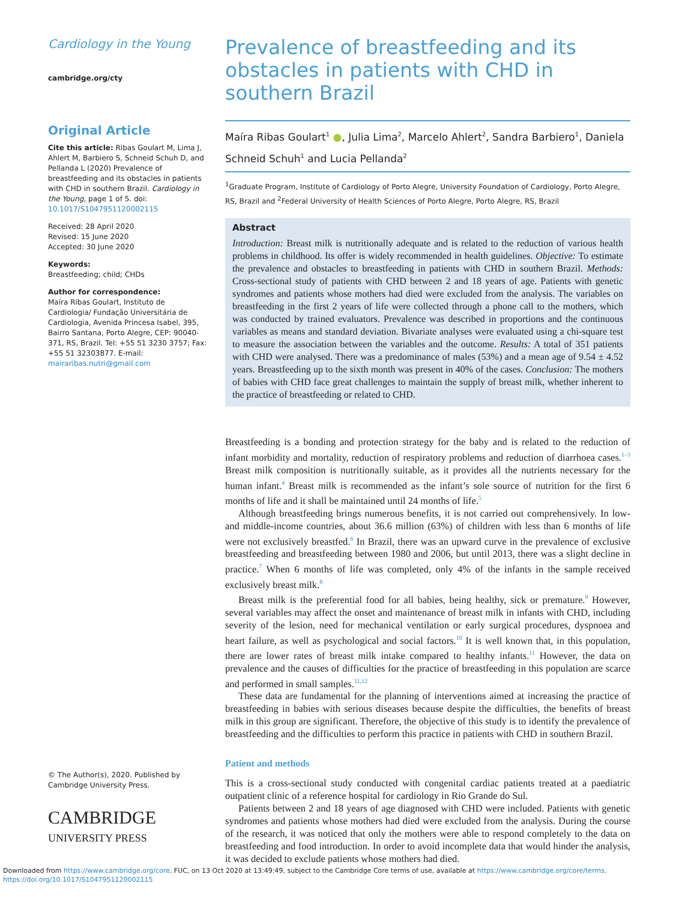Cardiology in the Young
cambridge.org/cty
Original Article
Cite this article: Ribas Goulart M, Lima J, Ahlert M, Barbiero S, Schneid Schuh D, and Pellanda L (2020) Prevalence of breastfeeding and its obstacles in patients with CHD in southern Brazil. Cardiology in the Young, page 1 of 5. doi: 10.1017/S1047951120002115
Received: 28 April 2020
Revised: 15 June 2020
Accepted: 30 June 2020
Keywords:
Breastfeeding; child; CHDs
Author for correspondence:
Maíra Ribas Goulart, Instituto de Cardiologia/ Fundação Universitária de Cardiologia, Avenida Princesa Isabel, 395, Bairro Santana, Porto Alegre, CEP: 90040-371, RS, Brazil. Tel: +55 51 3230 3757; Fax: +55 51 32303877. E-mail: mairaribas.nutri@gmail.com
© The Author(s), 2020. Published by Cambridge University Press.
CAMBRIDGE
UNIVERSITY PRESS
Prevalence of breastfeeding and its obstacles in patients with CHD in southern Brazil
Maíra Ribas Goulart<sup>1</sup> ●, Julia Lima<sup>2</sup>, Marcelo Ahlert<sup>2</sup>, Sandra Barbiero<sup>1</sup>, Daniela Schneid Schuh<sup>1</sup> and Lucia Pellanda<sup>2</sup>
<sup>1</sup> Graduate Program, Institute of Cardiology of Porto Alegre, University Foundation of Cardiology, Porto Alegre, RS, Brazil and <sup>2</sup>Federal University of Health Sciences of Porto Alegre, Porto Alegre, RS, Brazil
Abstract
Introduction: Breast milk is nutritionally adequate and is related to the reduction of various health problems in childhood. Its offer is widely recommended in health guidelines. Objective: To estimate the prevalence and obstacles to breastfeeding in patients with CHD in southern Brazil. Methods: Cross-sectional study of patients with CHD between 2 and 18 years of age. Patients with genetic syndromes and patients whose mothers had died were excluded from the analysis. The variables on breastfeeding in the first 2 years of life were collected through a phone call to the mothers, which was conducted by trained evaluators. Prevalence was described in proportions and the continuous variables as means and standard deviation. Bivariate analyses were evaluated using a chi-square test to measure the association between the variables and the outcome. Results: A total of 351 patients with CHD were analysed. There was a predominance of males (53%) and a mean age of 9.54 ± 4.52 years. Breastfeeding up to the sixth month was present in 40% of the cases. Conclusion: The mothers of babies with CHD face great challenges to maintain the supply of breast milk, whether inherent to the practice of breastfeeding or related to CHD.
Breastfeeding is a bonding and protection strategy for the baby and is related to the reduction of infant morbidity and mortality, reduction of respiratory problems and reduction of diarrhoea cases.<sup>1–3</sup> Breast milk composition is nutritionally suitable, as it provides all the nutrients necessary for the human infant.<sup>4</sup> Breast milk is recommended as the infant’s sole source of nutrition for the first 6 months of life and it shall be maintained until 24 months of life.<sup>5</sup>
Although breastfeeding brings numerous benefits, it is not carried out comprehensively. In low- and middle-income countries, about 36.6 million (63%) of children with less than 6 months of life were not exclusively breastfed.<sup>6</sup> In Brazil, there was an upward curve in the prevalence of exclusive breastfeeding and breastfeeding between 1980 and 2006, but until 2013, there was a slight decline in practice.<sup>7</sup> When 6 months of life was completed, only 4% of the infants in the sample received exclusively breast milk.<sup>8</sup>
Breast milk is the preferential food for all babies, being healthy, sick or premature.<sup>9</sup> However, several variables may affect the onset and maintenance of breast milk in infants with CHD, including severity of the lesion, need for mechanical ventilation or early surgical procedures, dyspnoea and heart failure, as well as psychological and social factors.<sup>10</sup> It is well known that, in this population, there are lower rates of breast milk intake compared to healthy infants.<sup>11</sup> However, the data on prevalence and the causes of difficulties for the practice of breastfeeding in this population are scarce and performed in small samples.<sup>11,12</sup>
These data are fundamental for the planning of interventions aimed at increasing the practice of breastfeeding in babies with serious diseases because despite the difficulties, the benefits of breast milk in this group are significant. Therefore, the objective of this study is to identify the prevalence of breastfeeding and the difficulties to perform this practice in patients with CHD in southern Brazil.
Patient and methods
This is a cross-sectional study conducted with congenital cardiac patients treated at a paediatric outpatient clinic of a reference hospital for cardiology in Rio Grande do Sul.
Patients between 2 and 18 years of age diagnosed with CHD were included. Patients with genetic syndromes and patients whose mothers had died were excluded from the analysis. During the course of the research, it was noticed that only the mothers were able to respond completely to the data on breastfeeding and food introduction. In order to avoid incomplete data that would hinder the analysis, it was decided to exclude patients whose mothers had died.
Downloaded from https://www.cambridge.org/core. FUC, on 13 Oct 2020 at 13:49:49, subject to the Cambridge Core terms of use, available at https://www.cambridge.org/core/terms.
https://doi.org/10.1017/S1047951120002115